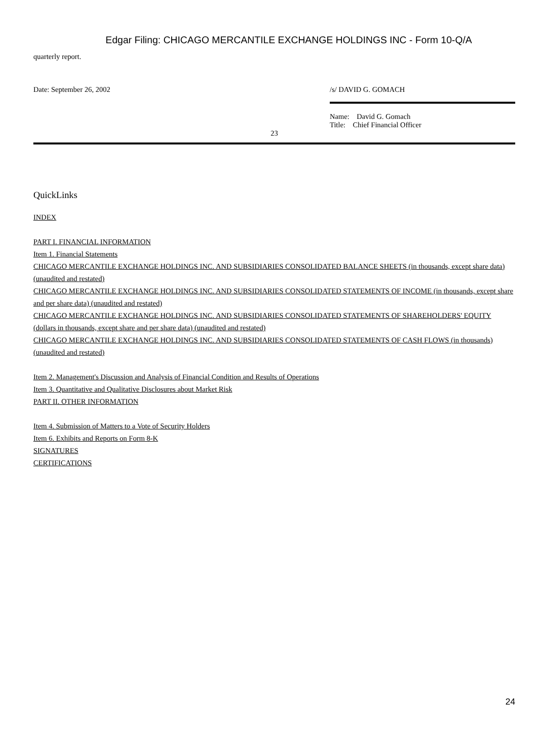Edgar Filing: CHICAGO MERCANTILE EXCHANGE HOLDINGS INC - Form 10-Q/A
quarterly report.
Date: September 26, 2002 /s/ DAVID G. GOMACH
Name: David G. Gomach
Title: Chief Financial Officer
23
QuickLinks
INDEX
PART I. FINANCIAL INFORMATION
Item 1. Financial Statements
CHICAGO MERCANTILE EXCHANGE HOLDINGS INC. AND SUBSIDIARIES CONSOLIDATED BALANCE SHEETS (in thousands, except share data) (unaudited and restated)
CHICAGO MERCANTILE EXCHANGE HOLDINGS INC. AND SUBSIDIARIES CONSOLIDATED STATEMENTS OF INCOME (in thousands, except share and per share data) (unaudited and restated)
CHICAGO MERCANTILE EXCHANGE HOLDINGS INC. AND SUBSIDIARIES CONSOLIDATED STATEMENTS OF SHAREHOLDERS' EQUITY (dollars in thousands, except share and per share data) (unaudited and restated)
CHICAGO MERCANTILE EXCHANGE HOLDINGS INC. AND SUBSIDIARIES CONSOLIDATED STATEMENTS OF CASH FLOWS (in thousands) (unaudited and restated)
Item 2. Management's Discussion and Analysis of Financial Condition and Results of Operations
Item 3. Quantitative and Qualitative Disclosures about Market Risk
PART II. OTHER INFORMATION
Item 4. Submission of Matters to a Vote of Security Holders
Item 6. Exhibits and Reports on Form 8-K
SIGNATURES
CERTIFICATIONS
24